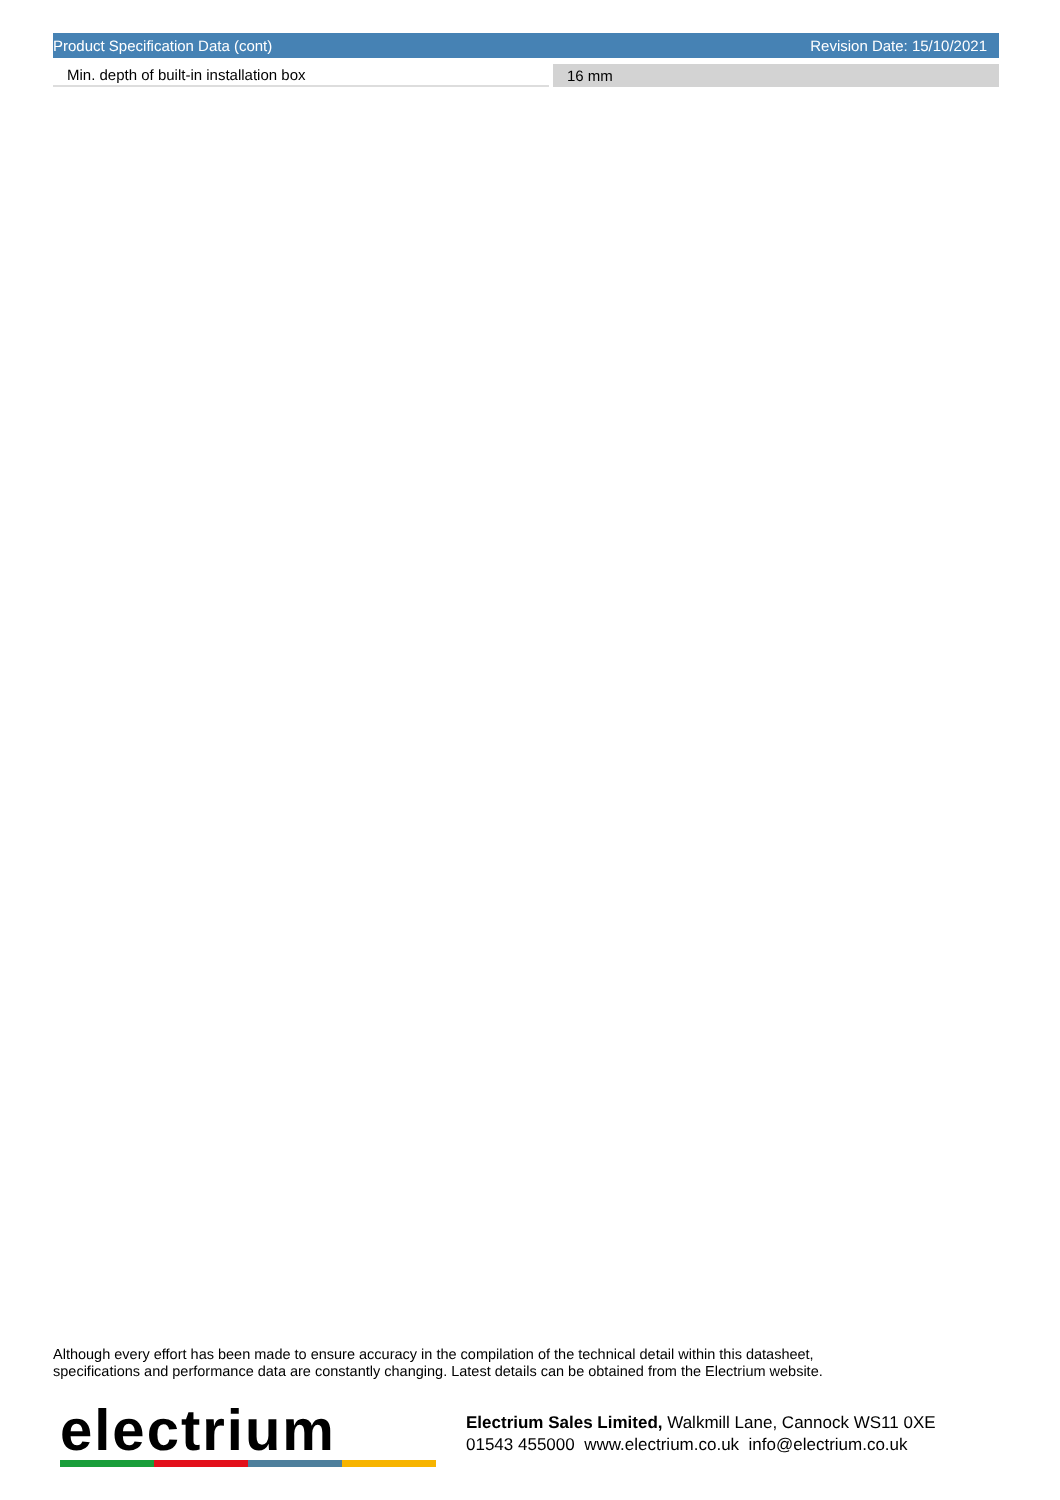Product Specification Data (cont) Revision Date: 15/10/2021
| Min. depth of built-in installation box | | 16 mm |
Although every effort has been made to ensure accuracy in the compilation of the technical detail within this datasheet,
specifications and performance data are constantly changing. Latest details can be obtained from the Electrium website.
electrium
Electrium Sales Limited, Walkmill Lane, Cannock WS11 0XE
01543 455000 www.electrium.co.uk info@electrium.co.uk